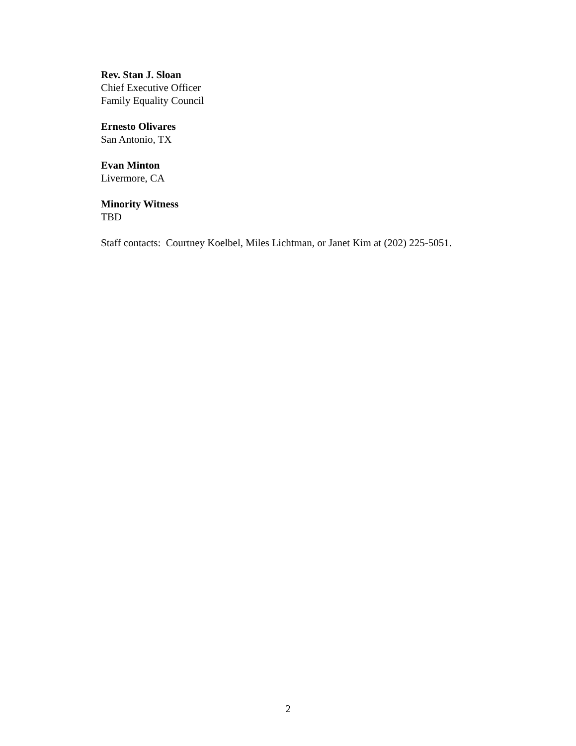Rev. Stan J. Sloan
Chief Executive Officer
Family Equality Council
Ernesto Olivares
San Antonio, TX
Evan Minton
Livermore, CA
Minority Witness
TBD
Staff contacts: Courtney Koelbel, Miles Lichtman, or Janet Kim at (202) 225-5051.
2